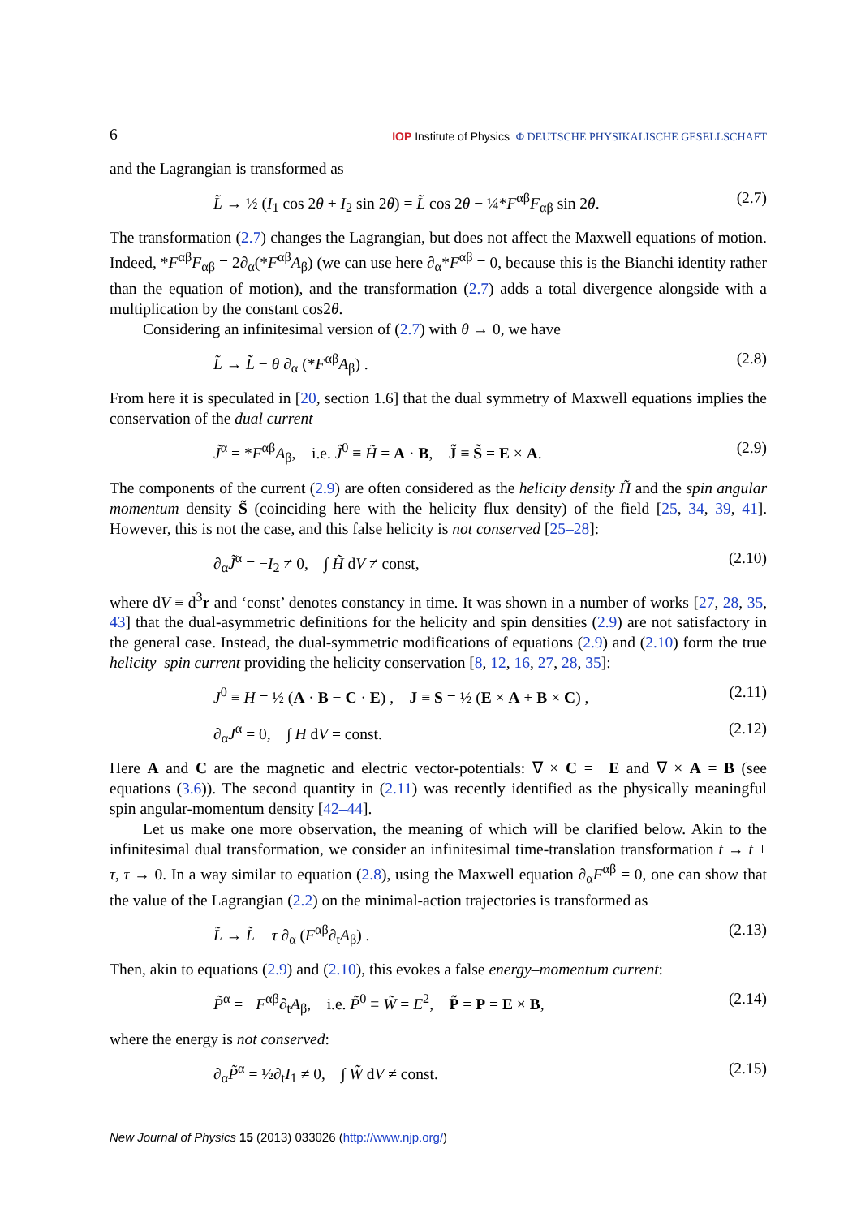6 IOP Institute of Physics Φ DEUTSCHE PHYSIKALISCHE GESELLSCHAFT
and the Lagrangian is transformed as
L̃ → ½ (I<sub>1</sub> cos 2θ + I<sub>2</sub> sin 2θ) = L̃ cos 2θ − ¼*F<sup>αβ</sup>F<sub>αβ</sub> sin 2θ. (2.7)
The transformation (2.7) changes the Lagrangian, but does not affect the Maxwell equations of motion. Indeed, *F<sup>αβ</sup>F<sub>αβ</sub> = 2∂<sub>α</sub>(*F<sup>αβ</sup>A<sub>β</sub>) (we can use here ∂<sub>α</sub>*F<sup>αβ</sup> = 0, because this is the Bianchi identity rather than the equation of motion), and the transformation (2.7) adds a total divergence alongside with a multiplication by the constant cos2θ.
Considering an infinitesimal version of (2.7) with θ → 0, we have
L̃ → L̃ − θ ∂<sub>α</sub> (*F<sup>αβ</sup>A<sub>β</sub>) . (2.8)
From here it is speculated in [20, section 1.6] that the dual symmetry of Maxwell equations implies the conservation of the dual current
J̃<sup>α</sup> = *F<sup>αβ</sup>A<sub>β</sub>, i.e. J̃<sup>0</sup> ≡ H̃ = A · B, J̃ ≡ S̃ = E × A. (2.9)
The components of the current (2.9) are often considered as the helicity density H̃ and the spin angular momentum density S̃ (coinciding here with the helicity flux density) of the field [25, 34, 39, 41]. However, this is not the case, and this false helicity is not conserved [25–28]:
∂<sub>α</sub>J̃<sup>α</sup> = −I<sub>2</sub> ≠ 0, ∫ H̃ dV ≠ const, (2.10)
where dV ≡ d<sup>3</sup>r and ‘const’ denotes constancy in time. It was shown in a number of works [27, 28, 35, 43] that the dual-asymmetric definitions for the helicity and spin densities (2.9) are not satisfactory in the general case. Instead, the dual-symmetric modifications of equations (2.9) and (2.10) form the true helicity–spin current providing the helicity conservation [8, 12, 16, 27, 28, 35]:
J<sup>0</sup> ≡ H = ½ (A · B − C · E) , J ≡ S = ½ (E × A + B × C) , (2.11)
∂<sub>α</sub>J<sup>α</sup> = 0, ∫ H dV = const. (2.12)
Here A and C are the magnetic and electric vector-potentials: ∇ × C = −E and ∇ × A = B (see equations (3.6)). The second quantity in (2.11) was recently identified as the physically meaningful spin angular-momentum density [42–44].
Let us make one more observation, the meaning of which will be clarified below. Akin to the infinitesimal dual transformation, we consider an infinitesimal time-translation transformation t → t + τ, τ → 0. In a way similar to equation (2.8), using the Maxwell equation ∂<sub>α</sub>F<sup>αβ</sup> = 0, one can show that the value of the Lagrangian (2.2) on the minimal-action trajectories is transformed as
L̃ → L̃ − τ ∂<sub>α</sub> (F<sup>αβ</sup>∂<sub>t</sub>A<sub>β</sub>) . (2.13)
Then, akin to equations (2.9) and (2.10), this evokes a false energy–momentum current:
P̃<sup>α</sup> = −F<sup>αβ</sup>∂<sub>t</sub>A<sub>β</sub>, i.e. P̃<sup>0</sup> ≡ W̃ = E<sup>2</sup>, P̃ = P = E × B, (2.14)
where the energy is not conserved:
∂<sub>α</sub>P̃<sup>α</sup> = ½∂<sub>t</sub>I<sub>1</sub> ≠ 0, ∫ W̃ dV ≠ const. (2.15)
New Journal of Physics 15 (2013) 033026 (http://www.njp.org/)